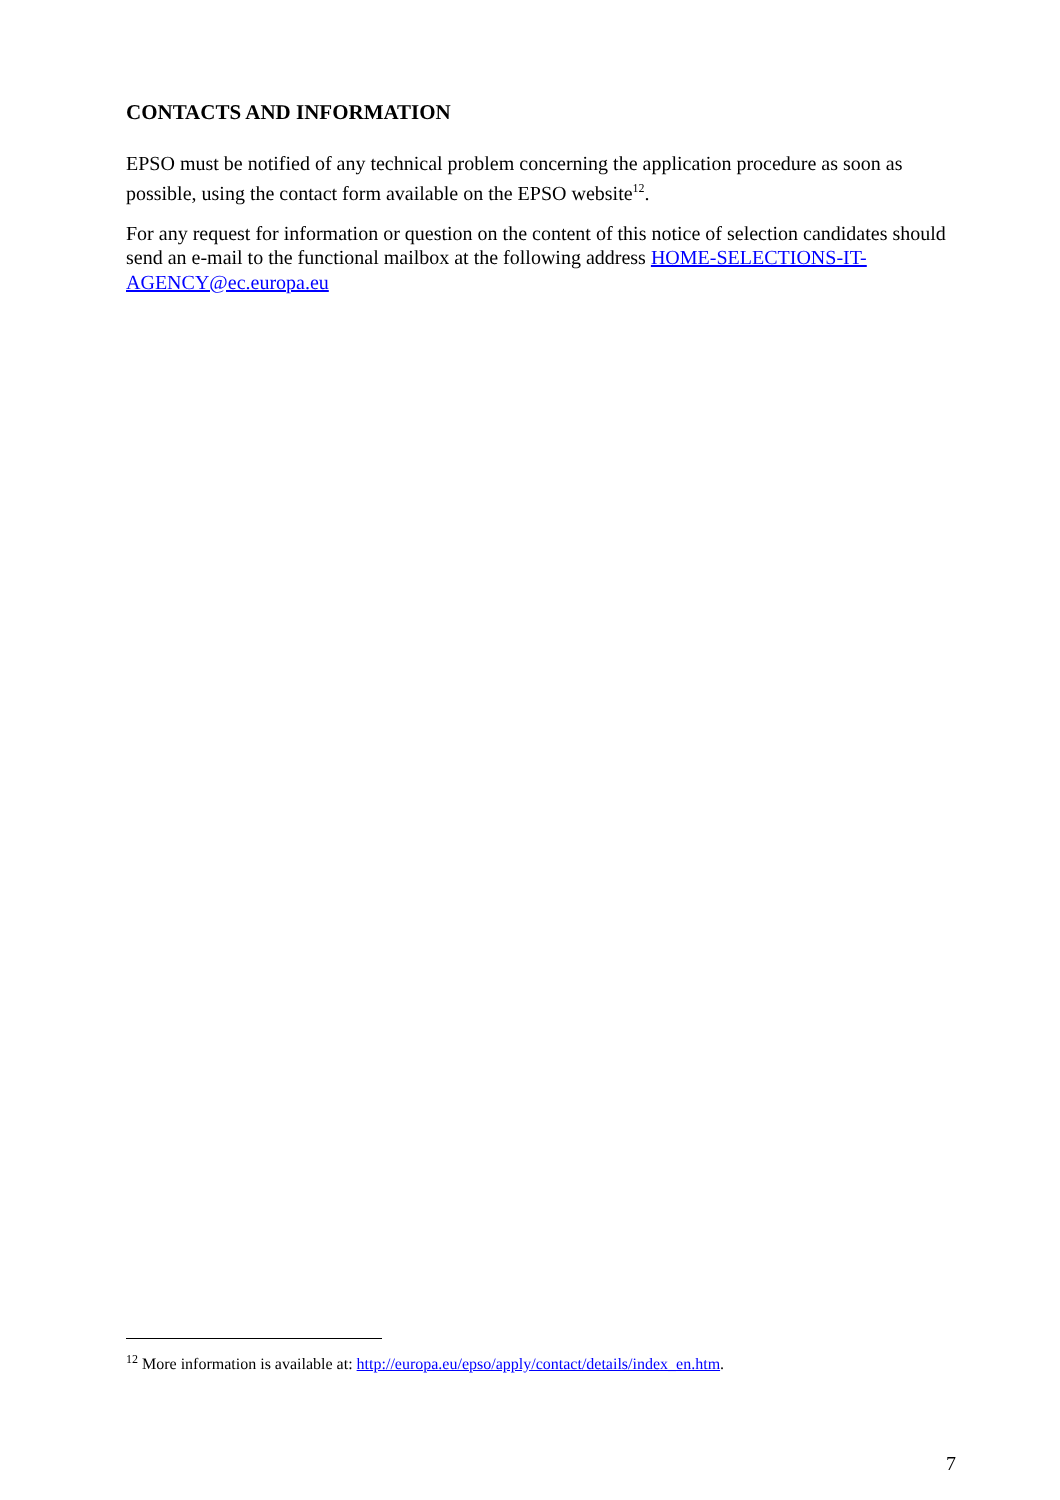CONTACTS AND INFORMATION
EPSO must be notified of any technical problem concerning the application procedure as soon as possible, using the contact form available on the EPSO website<sup>12</sup>.
For any request for information or question on the content of this notice of selection candidates should send an e-mail to the functional mailbox at the following address HOME-SELECTIONS-IT-AGENCY@ec.europa.eu
<sup>12</sup> More information is available at: http://europa.eu/epso/apply/contact/details/index_en.htm.
7